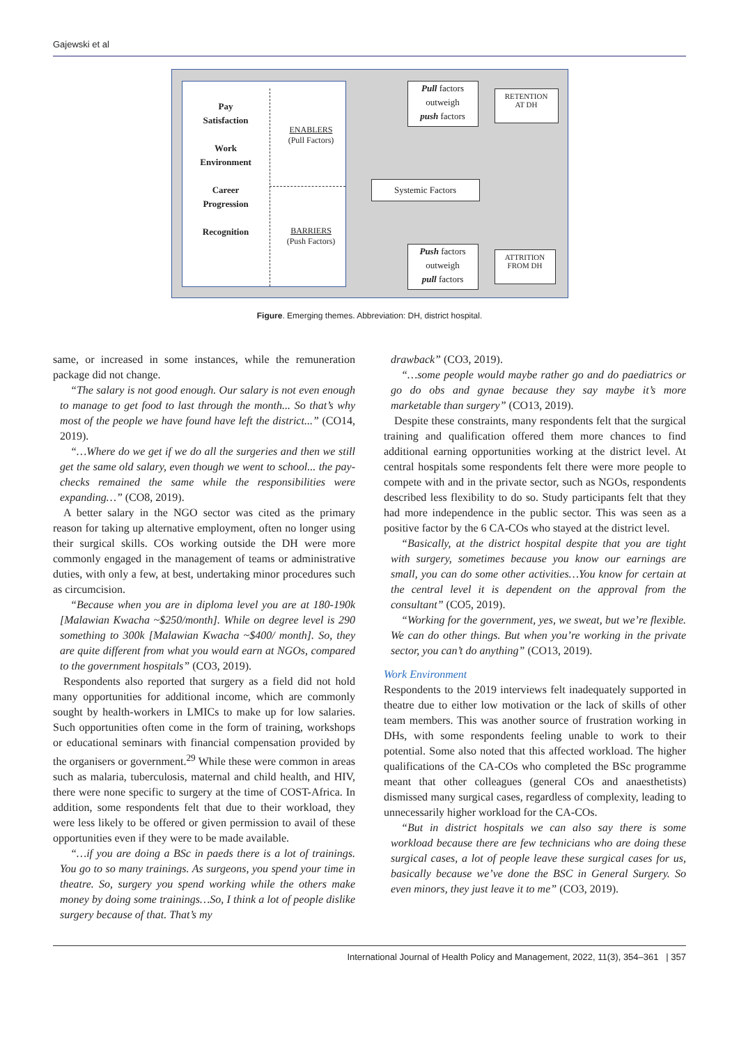Gajewski et al
Pay
Satisfaction
Work
Environment
Career
Progression
Recognition
ENABLERS
(Pull Factors)
BARRIERS
(Push Factors)
Pull factors
outweigh
push factors
RETENTION
AT DH
Systemic Factors
Push factors
outweigh
pull factors
ATTRITION
FROM DH
Figure. Emerging themes. Abbreviation: DH, district hospital.
same, or increased in some instances, while the remuneration package did not change.
“The salary is not good enough. Our salary is not even enough to manage to get food to last through the month... So that’s why most of the people we have found have left the district...” (CO14, 2019).
“…Where do we get if we do all the surgeries and then we still get the same old salary, even though we went to school... the pay-checks remained the same while the responsibilities were expanding…” (CO8, 2019).
A better salary in the NGO sector was cited as the primary reason for taking up alternative employment, often no longer using their surgical skills. COs working outside the DH were more commonly engaged in the management of teams or administrative duties, with only a few, at best, undertaking minor procedures such as circumcision.
“Because when you are in diploma level you are at 180-190k [Malawian Kwacha ~$250/month]. While on degree level is 290 something to 300k [Malawian Kwacha ~$400/ month]. So, they are quite different from what you would earn at NGOs, compared to the government hospitals” (CO3, 2019).
Respondents also reported that surgery as a field did not hold many opportunities for additional income, which are commonly sought by health-workers in LMICs to make up for low salaries. Such opportunities often come in the form of training, workshops or educational seminars with financial compensation provided by the organisers or government.<sup>29</sup> While these were common in areas such as malaria, tuberculosis, maternal and child health, and HIV, there were none specific to surgery at the time of COST-Africa. In addition, some respondents felt that due to their workload, they were less likely to be offered or given permission to avail of these opportunities even if they were to be made available.
“…if you are doing a BSc in paeds there is a lot of trainings. You go to so many trainings. As surgeons, you spend your time in theatre. So, surgery you spend working while the others make money by doing some trainings…So, I think a lot of people dislike surgery because of that. That’s my
drawback” (CO3, 2019).
“…some people would maybe rather go and do paediatrics or go do obs and gynae because they say maybe it’s more marketable than surgery” (CO13, 2019).
Despite these constraints, many respondents felt that the surgical training and qualification offered them more chances to find additional earning opportunities working at the district level. At central hospitals some respondents felt there were more people to compete with and in the private sector, such as NGOs, respondents described less flexibility to do so. Study participants felt that they had more independence in the public sector. This was seen as a positive factor by the 6 CA-COs who stayed at the district level.
“Basically, at the district hospital despite that you are tight with surgery, sometimes because you know our earnings are small, you can do some other activities…You know for certain at the central level it is dependent on the approval from the consultant” (CO5, 2019).
“Working for the government, yes, we sweat, but we’re flexible. We can do other things. But when you’re working in the private sector, you can’t do anything” (CO13, 2019).
Work Environment
Respondents to the 2019 interviews felt inadequately supported in theatre due to either low motivation or the lack of skills of other team members. This was another source of frustration working in DHs, with some respondents feeling unable to work to their potential. Some also noted that this affected workload. The higher qualifications of the CA-COs who completed the BSc programme meant that other colleagues (general COs and anaesthetists) dismissed many surgical cases, regardless of complexity, leading to unnecessarily higher workload for the CA-COs.
“But in district hospitals we can also say there is some workload because there are few technicians who are doing these surgical cases, a lot of people leave these surgical cases for us, basically because we’ve done the BSC in General Surgery. So even minors, they just leave it to me” (CO3, 2019).
International Journal of Health Policy and Management, 2022, 11(3), 354–361 | 357